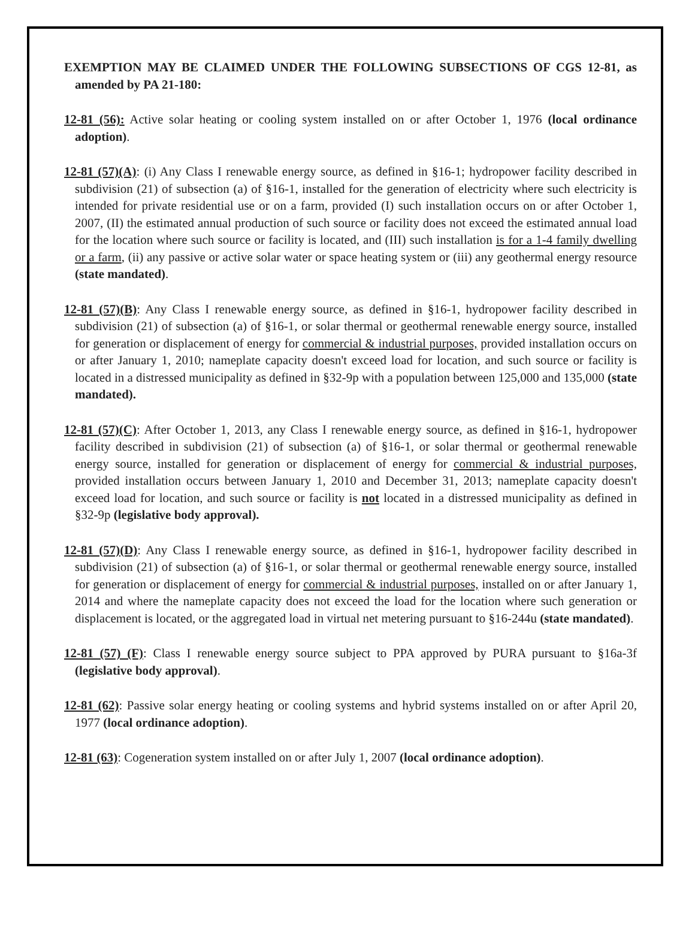EXEMPTION MAY BE CLAIMED UNDER THE FOLLOWING SUBSECTIONS OF CGS 12-81, as amended by PA 21-180:
12-81 (56): Active solar heating or cooling system installed on or after October 1, 1976 (local ordinance adoption).
12-81 (57)(A): (i) Any Class I renewable energy source, as defined in §16-1; hydropower facility described in subdivision (21) of subsection (a) of §16-1, installed for the generation of electricity where such electricity is intended for private residential use or on a farm, provided (I) such installation occurs on or after October 1, 2007, (II) the estimated annual production of such source or facility does not exceed the estimated annual load for the location where such source or facility is located, and (III) such installation is for a 1-4 family dwelling or a farm, (ii) any passive or active solar water or space heating system or (iii) any geothermal energy resource (state mandated).
12-81 (57)(B): Any Class I renewable energy source, as defined in §16-1, hydropower facility described in subdivision (21) of subsection (a) of §16-1, or solar thermal or geothermal renewable energy source, installed for generation or displacement of energy for commercial & industrial purposes, provided installation occurs on or after January 1, 2010; nameplate capacity doesn't exceed load for location, and such source or facility is located in a distressed municipality as defined in §32-9p with a population between 125,000 and 135,000 (state mandated).
12-81 (57)(C): After October 1, 2013, any Class I renewable energy source, as defined in §16-1, hydropower facility described in subdivision (21) of subsection (a) of §16-1, or solar thermal or geothermal renewable energy source, installed for generation or displacement of energy for commercial & industrial purposes, provided installation occurs between January 1, 2010 and December 31, 2013; nameplate capacity doesn't exceed load for location, and such source or facility is not located in a distressed municipality as defined in §32-9p (legislative body approval).
12-81 (57)(D): Any Class I renewable energy source, as defined in §16-1, hydropower facility described in subdivision (21) of subsection (a) of §16-1, or solar thermal or geothermal renewable energy source, installed for generation or displacement of energy for commercial & industrial purposes, installed on or after January 1, 2014 and where the nameplate capacity does not exceed the load for the location where such generation or displacement is located, or the aggregated load in virtual net metering pursuant to §16-244u (state mandated).
12-81 (57) (F): Class I renewable energy source subject to PPA approved by PURA pursuant to §16a-3f (legislative body approval).
12-81 (62): Passive solar energy heating or cooling systems and hybrid systems installed on or after April 20, 1977 (local ordinance adoption).
12-81 (63): Cogeneration system installed on or after July 1, 2007 (local ordinance adoption).